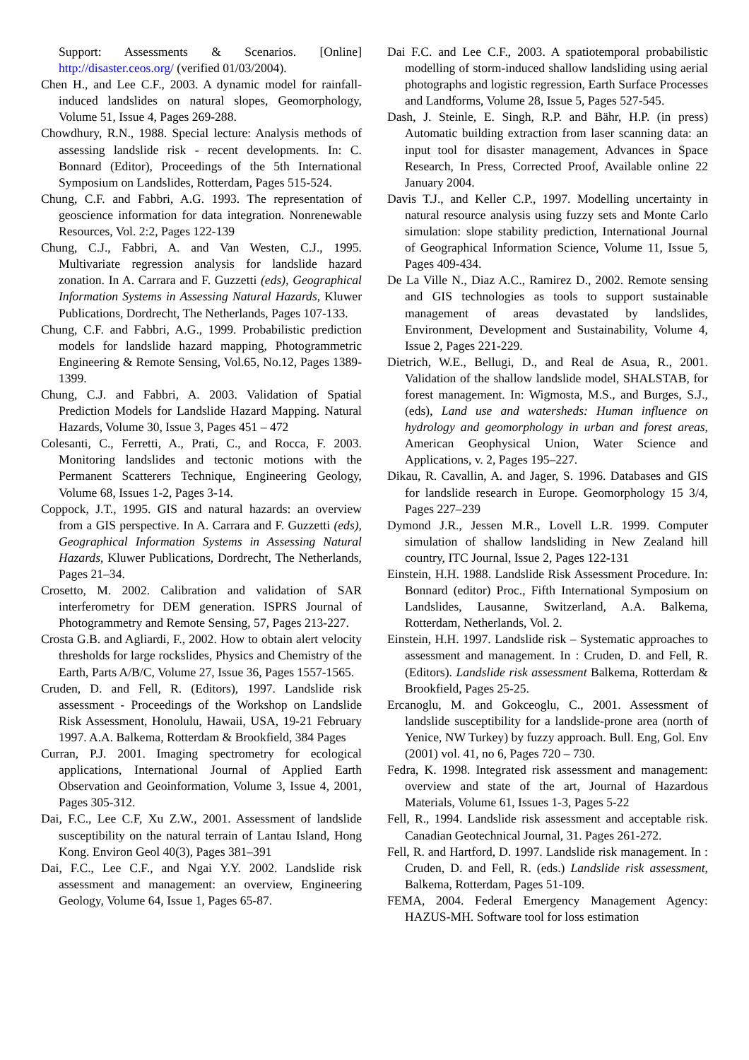Support: Assessments & Scenarios. [Online] http://disaster.ceos.org/ (verified 01/03/2004).
Chen H., and Lee C.F., 2003. A dynamic model for rainfall-induced landslides on natural slopes, Geomorphology, Volume 51, Issue 4, Pages 269-288.
Chowdhury, R.N., 1988. Special lecture: Analysis methods of assessing landslide risk - recent developments. In: C. Bonnard (Editor), Proceedings of the 5th International Symposium on Landslides, Rotterdam, Pages 515-524.
Chung, C.F. and Fabbri, A.G. 1993. The representation of geoscience information for data integration. Nonrenewable Resources, Vol. 2:2, Pages 122-139
Chung, C.J., Fabbri, A. and Van Westen, C.J., 1995. Multivariate regression analysis for landslide hazard zonation. In A. Carrara and F. Guzzetti (eds), Geographical Information Systems in Assessing Natural Hazards, Kluwer Publications, Dordrecht, The Netherlands, Pages 107-133.
Chung, C.F. and Fabbri, A.G., 1999. Probabilistic prediction models for landslide hazard mapping, Photogrammetric Engineering & Remote Sensing, Vol.65, No.12, Pages 1389-1399.
Chung, C.J. and Fabbri, A. 2003. Validation of Spatial Prediction Models for Landslide Hazard Mapping. Natural Hazards, Volume 30, Issue 3, Pages 451 – 472
Colesanti, C., Ferretti, A., Prati, C., and Rocca, F. 2003. Monitoring landslides and tectonic motions with the Permanent Scatterers Technique, Engineering Geology, Volume 68, Issues 1-2, Pages 3-14.
Coppock, J.T., 1995. GIS and natural hazards: an overview from a GIS perspective. In A. Carrara and F. Guzzetti (eds), Geographical Information Systems in Assessing Natural Hazards, Kluwer Publications, Dordrecht, The Netherlands, Pages 21–34.
Crosetto, M. 2002. Calibration and validation of SAR interferometry for DEM generation. ISPRS Journal of Photogrammetry and Remote Sensing, 57, Pages 213-227.
Crosta G.B. and Agliardi, F., 2002. How to obtain alert velocity thresholds for large rockslides, Physics and Chemistry of the Earth, Parts A/B/C, Volume 27, Issue 36, Pages 1557-1565.
Cruden, D. and Fell, R. (Editors), 1997. Landslide risk assessment - Proceedings of the Workshop on Landslide Risk Assessment, Honolulu, Hawaii, USA, 19-21 February 1997. A.A. Balkema, Rotterdam & Brookfield, 384 Pages
Curran, P.J. 2001. Imaging spectrometry for ecological applications, International Journal of Applied Earth Observation and Geoinformation, Volume 3, Issue 4, 2001, Pages 305-312.
Dai, F.C., Lee C.F, Xu Z.W., 2001. Assessment of landslide susceptibility on the natural terrain of Lantau Island, Hong Kong. Environ Geol 40(3), Pages 381–391
Dai, F.C., Lee C.F., and Ngai Y.Y. 2002. Landslide risk assessment and management: an overview, Engineering Geology, Volume 64, Issue 1, Pages 65-87.
Dai F.C. and Lee C.F., 2003. A spatiotemporal probabilistic modelling of storm-induced shallow landsliding using aerial photographs and logistic regression, Earth Surface Processes and Landforms, Volume 28, Issue 5, Pages 527-545.
Dash, J. Steinle, E. Singh, R.P. and Bähr, H.P. (in press) Automatic building extraction from laser scanning data: an input tool for disaster management, Advances in Space Research, In Press, Corrected Proof, Available online 22 January 2004.
Davis T.J., and Keller C.P., 1997. Modelling uncertainty in natural resource analysis using fuzzy sets and Monte Carlo simulation: slope stability prediction, International Journal of Geographical Information Science, Volume 11, Issue 5, Pages 409-434.
De La Ville N., Diaz A.C., Ramirez D., 2002. Remote sensing and GIS technologies as tools to support sustainable management of areas devastated by landslides, Environment, Development and Sustainability, Volume 4, Issue 2, Pages 221-229.
Dietrich, W.E., Bellugi, D., and Real de Asua, R., 2001. Validation of the shallow landslide model, SHALSTAB, for forest management. In: Wigmosta, M.S., and Burges, S.J., (eds), Land use and watersheds: Human influence on hydrology and geomorphology in urban and forest areas, American Geophysical Union, Water Science and Applications, v. 2, Pages 195–227.
Dikau, R. Cavallin, A. and Jager, S. 1996. Databases and GIS for landslide research in Europe. Geomorphology 15 3/4, Pages 227–239
Dymond J.R., Jessen M.R., Lovell L.R. 1999. Computer simulation of shallow landsliding in New Zealand hill country, ITC Journal, Issue 2, Pages 122-131
Einstein, H.H. 1988. Landslide Risk Assessment Procedure. In: Bonnard (editor) Proc., Fifth International Symposium on Landslides, Lausanne, Switzerland, A.A. Balkema, Rotterdam, Netherlands, Vol. 2.
Einstein, H.H. 1997. Landslide risk – Systematic approaches to assessment and management. In : Cruden, D. and Fell, R. (Editors). Landslide risk assessment Balkema, Rotterdam & Brookfield, Pages 25-25.
Ercanoglu, M. and Gokceoglu, C., 2001. Assessment of landslide susceptibility for a landslide-prone area (north of Yenice, NW Turkey) by fuzzy approach. Bull. Eng, Gol. Env (2001) vol. 41, no 6, Pages 720 – 730.
Fedra, K. 1998. Integrated risk assessment and management: overview and state of the art, Journal of Hazardous Materials, Volume 61, Issues 1-3, Pages 5-22
Fell, R., 1994. Landslide risk assessment and acceptable risk. Canadian Geotechnical Journal, 31. Pages 261-272.
Fell, R. and Hartford, D. 1997. Landslide risk management. In : Cruden, D. and Fell, R. (eds.) Landslide risk assessment, Balkema, Rotterdam, Pages 51-109.
FEMA, 2004. Federal Emergency Management Agency: HAZUS-MH. Software tool for loss estimation